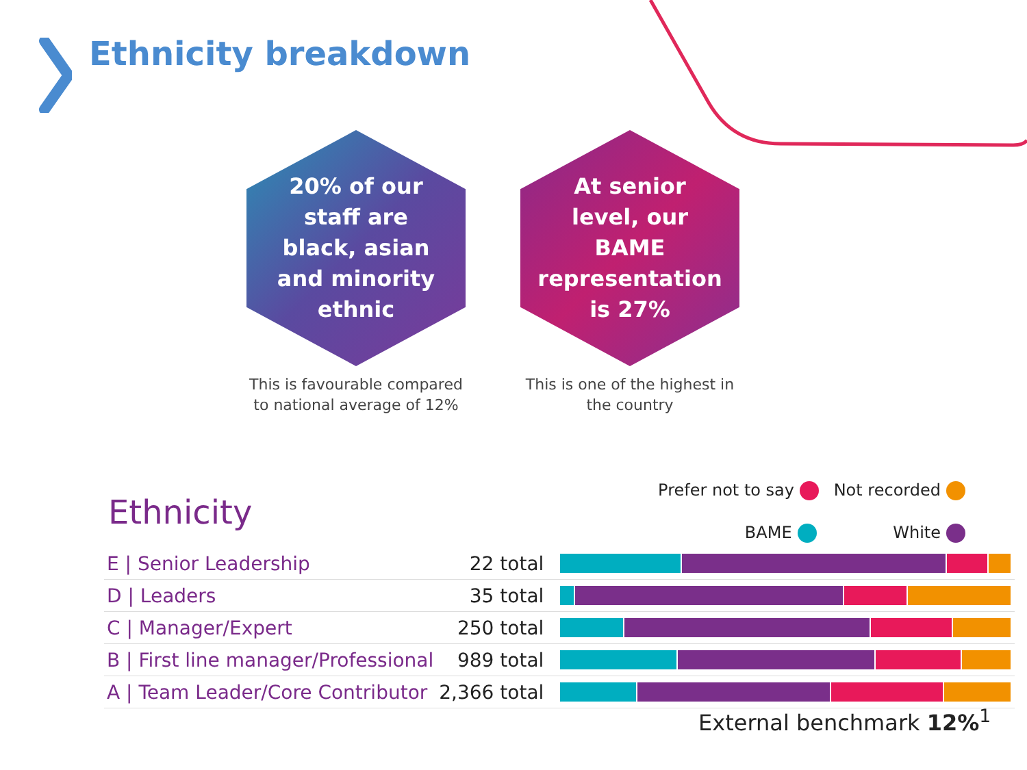Ethnicity breakdown
20% of our staff are black, asian and minority ethnic
This is favourable compared to national average of 12%
At senior level, our BAME representation is 27%
This is one of the highest in the country
Ethnicity
Prefer not to say Not recorded
BAME White
| E / Senior Leadership | 22 total | |
| D / Leaders | 35 total | |
| C / Manager/Expert | 250 total | |
| B / First line manager/Professional | 989 total | |
| A / Team Leader/Core Contributor | 2,366 total | |
External benchmark 12%<sup>1</sup>